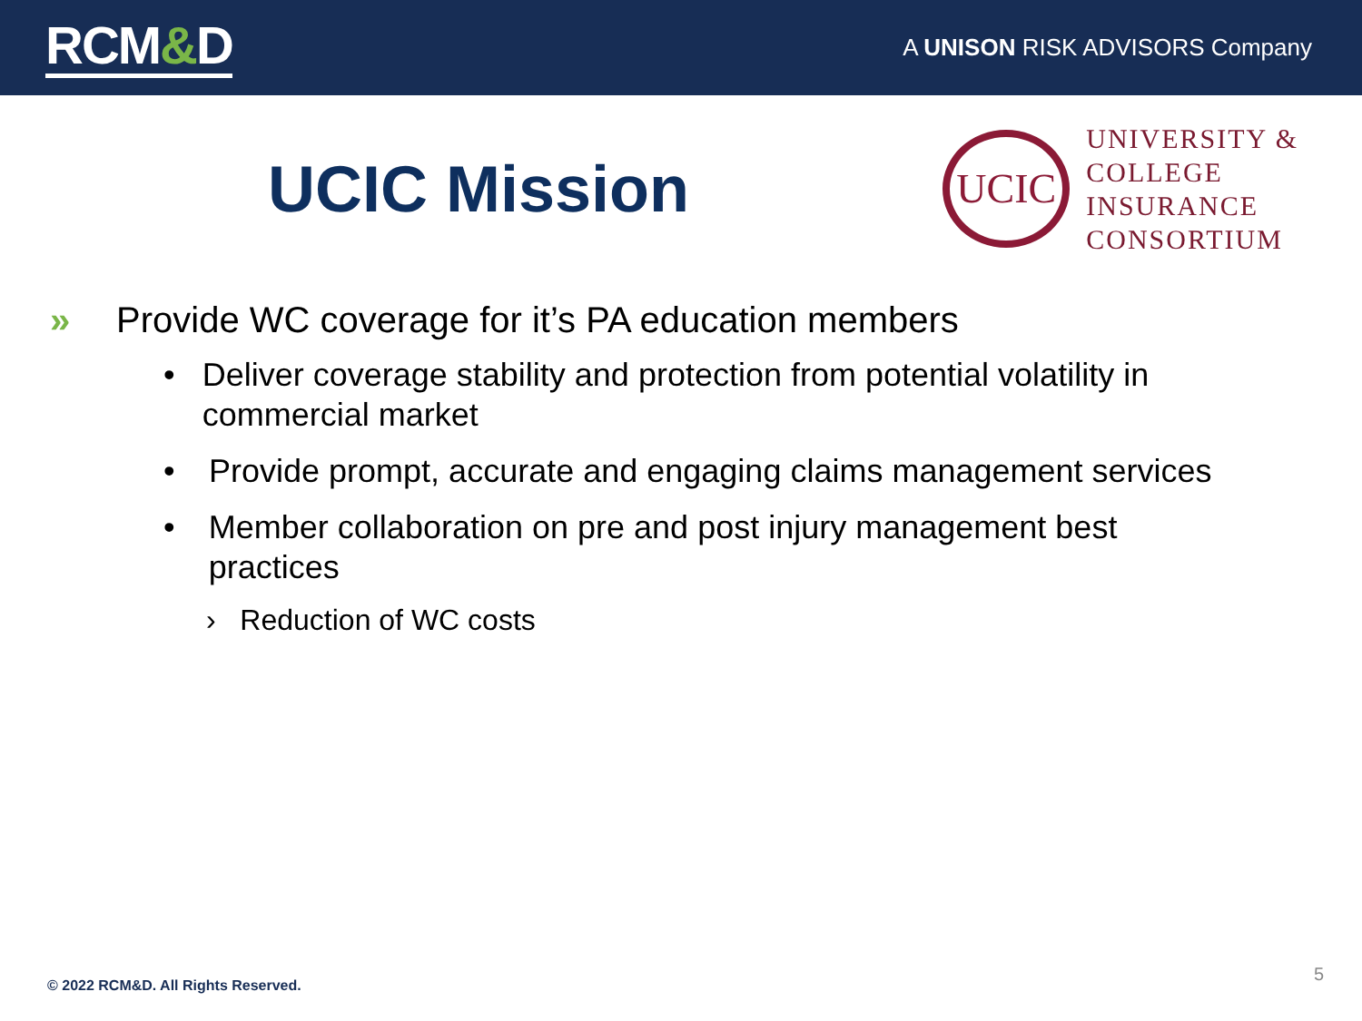RCM&D
A UNISON RISK ADVISORS Company
UCIC Mission
UCIC
UNIVERSITY &
COLLEGE
INSURANCE
CONSORTIUM
» Provide WC coverage for it’s PA education members
• Deliver coverage stability and protection from potential volatility in commercial market
• Provide prompt, accurate and engaging claims management services
• Member collaboration on pre and post injury management best practices
› Reduction of WC costs
© 2022 RCM&D. All Rights Reserved.
5